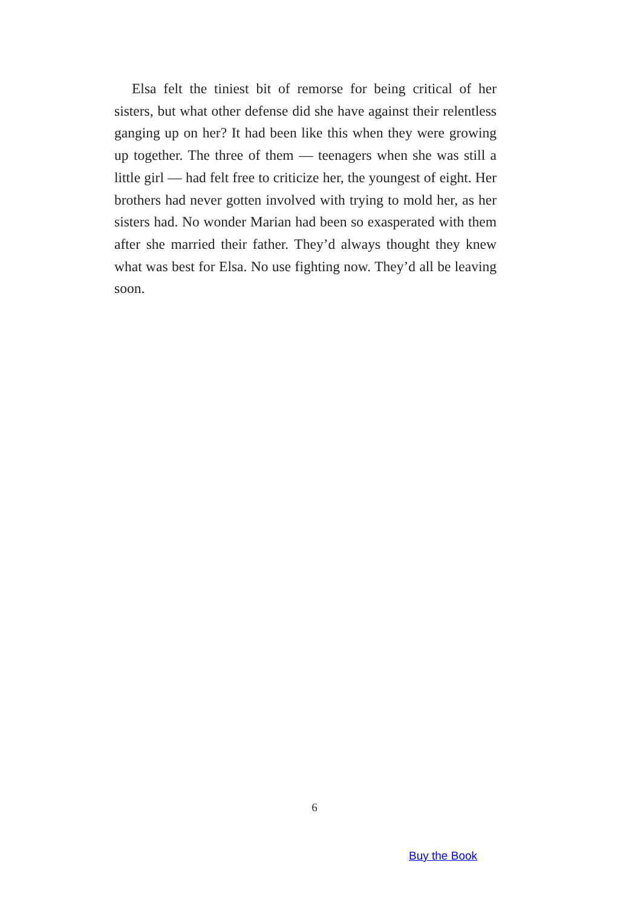Elsa felt the tiniest bit of remorse for being critical of her sisters, but what other defense did she have against their relentless ganging up on her? It had been like this when they were growing up together. The three of them — teenagers when she was still a little girl — had felt free to criticize her, the youngest of eight. Her brothers had never gotten involved with trying to mold her, as her sisters had. No wonder Marian had been so exasperated with them after she married their father. They’d always thought they knew what was best for Elsa. No use fighting now. They’d all be leaving soon.
6
Buy the Book